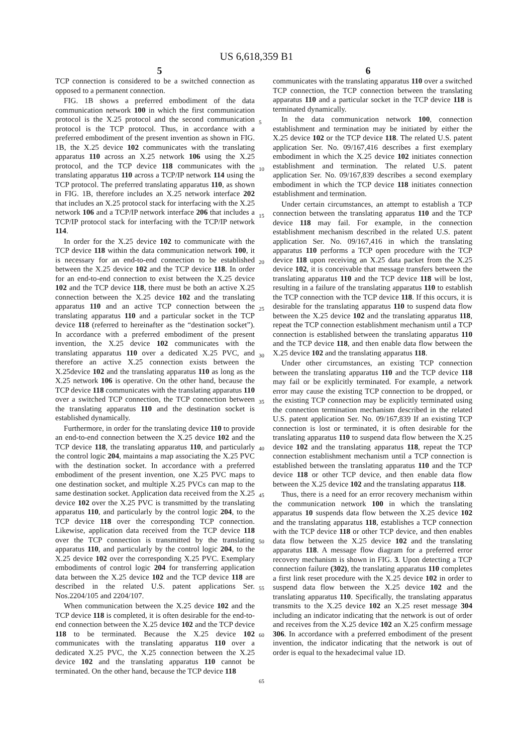US 6,618,359 B1
5 6
TCP connection is considered to be a switched connection as opposed to a permanent connection.
FIG. 1B shows a preferred embodiment of the data communication network 100 in which the first communication protocol is the X.25 protocol and the second communication protocol is the TCP protocol. Thus, in accordance with a preferred embodiment of the present invention as shown in FIG. 1B, the X.25 device 102 communicates with the translating apparatus 110 across an X.25 network 106 using the X.25 protocol, and the TCP device 118 communicates with the translating apparatus 110 across a TCP/IP network 114 using the TCP protocol. The preferred translating apparatus 110, as shown in FIG. 1B, therefore includes an X.25 network interface 202 that includes an X.25 protocol stack for interfacing with the X.25 network 106 and a TCP/IP network interface 206 that includes a TCP/IP protocol stack for interfacing with the TCP/IP network 114.
In order for the X.25 device 102 to communicate with the TCP device 118 within the data communication network 100, it is necessary for an end-to-end connection to be established between the X.25 device 102 and the TCP device 118. In order for an end-to-end connection to exist between the X.25 device 102 and the TCP device 118, there must be both an active X.25 connection between the X.25 device 102 and the translating apparatus 110 and an active TCP connection between the translating apparatus 110 and a particular socket in the TCP device 118 (referred to hereinafter as the “destination socket”). In accordance with a preferred embodiment of the present invention, the X.25 device 102 communicates with the translating apparatus 110 over a dedicated X.25 PVC, and therefore an active X.25 connection exists between the X.25device 102 and the translating apparatus 110 as long as the X.25 network 106 is operative. On the other hand, because the TCP device 118 communicates with the translating apparatus 110 over a switched TCP connection, the TCP connection between the translating apparatus 110 and the destination socket is established dynamically.
Furthermore, in order for the translating device 110 to provide an end-to-end connection between the X.25 device 102 and the TCP device 118, the translating apparatus 110, and particularly the control logic 204, maintains a map associating the X.25 PVC with the destination socket. In accordance with a preferred embodiment of the present invention, one X.25 PVC maps to one destination socket, and multiple X.25 PVCs can map to the same destination socket. Application data received from the X.25 device 102 over the X.25 PVC is transmitted by the translating apparatus 110, and particularly by the control logic 204, to the TCP device 118 over the corresponding TCP connection. Likewise, application data received from the TCP device 118 over the TCP connection is transmitted by the translating apparatus 110, and particularly by the control logic 204, to the X.25 device 102 over the corresponding X.25 PVC. Exemplary embodiments of control logic 204 for transferring application data between the X.25 device 102 and the TCP device 118 are described in the related U.S. patent applications Ser. Nos.2204/105 and 2204/107.
When communication between the X.25 device 102 and the TCP device 118 is completed, it is often desirable for the end-to-end connection between the X.25 device 102 and the TCP device 118 to be terminated. Because the X.25 device 102 communicates with the translating apparatus 110 over a dedicated X.25 PVC, the X.25 connection between the X.25 device 102 and the translating apparatus 110 cannot be terminated. On the other hand, because the TCP device 118
5
10
15
20
25
30
35
40
45
50
55
60
65
communicates with the translating apparatus 110 over a switched TCP connection, the TCP connection between the translating apparatus 110 and a particular socket in the TCP device 118 is terminated dynamically.
In the data communication network 100, connection establishment and termination may be initiated by either the X.25 device 102 or the TCP device 118. The related U.S. patent application Ser. No. 09/167,416 describes a first exemplary embodiment in which the X.25 device 102 initiates connection establishment and termination. The related U.S. patent application Ser. No. 09/167,839 describes a second exemplary embodiment in which the TCP device 118 initiates connection establishment and termination.
Under certain circumstances, an attempt to establish a TCP connection between the translating apparatus 110 and the TCP device 118 may fail. For example, in the connection establishment mechanism described in the related U.S. patent application Ser. No. 09/167,416 in which the translating apparatus 110 performs a TCP open procedure with the TCP device 118 upon receiving an X.25 data packet from the X.25 device 102, it is conceivable that message transfers between the translating apparatus 110 and the TCP device 118 will be lost, resulting in a failure of the translating apparatus 110 to establish the TCP connection with the TCP device 118. If this occurs, it is desirable for the translating apparatus 110 to suspend data flow between the X.25 device 102 and the translating apparatus 118, repeat the TCP connection establishment mechanism until a TCP connection is established between the translating apparatus 110 and the TCP device 118, and then enable data flow between the X.25 device 102 and the translating apparatus 118.
Under other circumstances, an existing TCP connection between the translating apparatus 110 and the TCP device 118 may fail or be explicitly terminated. For example, a network error may cause the existing TCP connection to be dropped, or the existing TCP connection may be explicitly terminated using the connection termination mechanism described in the related U.S. patent application Ser. No. 09/167,839 If an existing TCP connection is lost or terminated, it is often desirable for the translating apparatus 110 to suspend data flow between the X.25 device 102 and the translating apparatus 118, repeat the TCP connection establishment mechanism until a TCP connection is established between the translating apparatus 110 and the TCP device 118 or other TCP device, and then enable data flow between the X.25 device 102 and the translating apparatus 118.
Thus, there is a need for an error recovery mechanism within the communication network 100 in which the translating apparatus 10 suspends data flow between the X.25 device 102 and the translating apparatus 118, establishes a TCP connection with the TCP device 118 or other TCP device, and then enables data flow between the X.25 device 102 and the translating apparatus 118. A message flow diagram for a preferred error recovery mechanism is shown in FIG. 3. Upon detecting a TCP connection failure (302), the translating apparatus 110 completes a first link reset procedure with the X.25 device 102 in order to suspend data flow between the X.25 device 102 and the translating apparatus 110. Specifically, the translating apparatus transmits to the X.25 device 102 an X.25 reset message 304 including an indicator indicating that the network is out of order and receives from the X.25 device 102 an X.25 confirm message 306. In accordance with a preferred embodiment of the present invention, the indicator indicating that the network is out of order is equal to the hexadecimal value 1D.